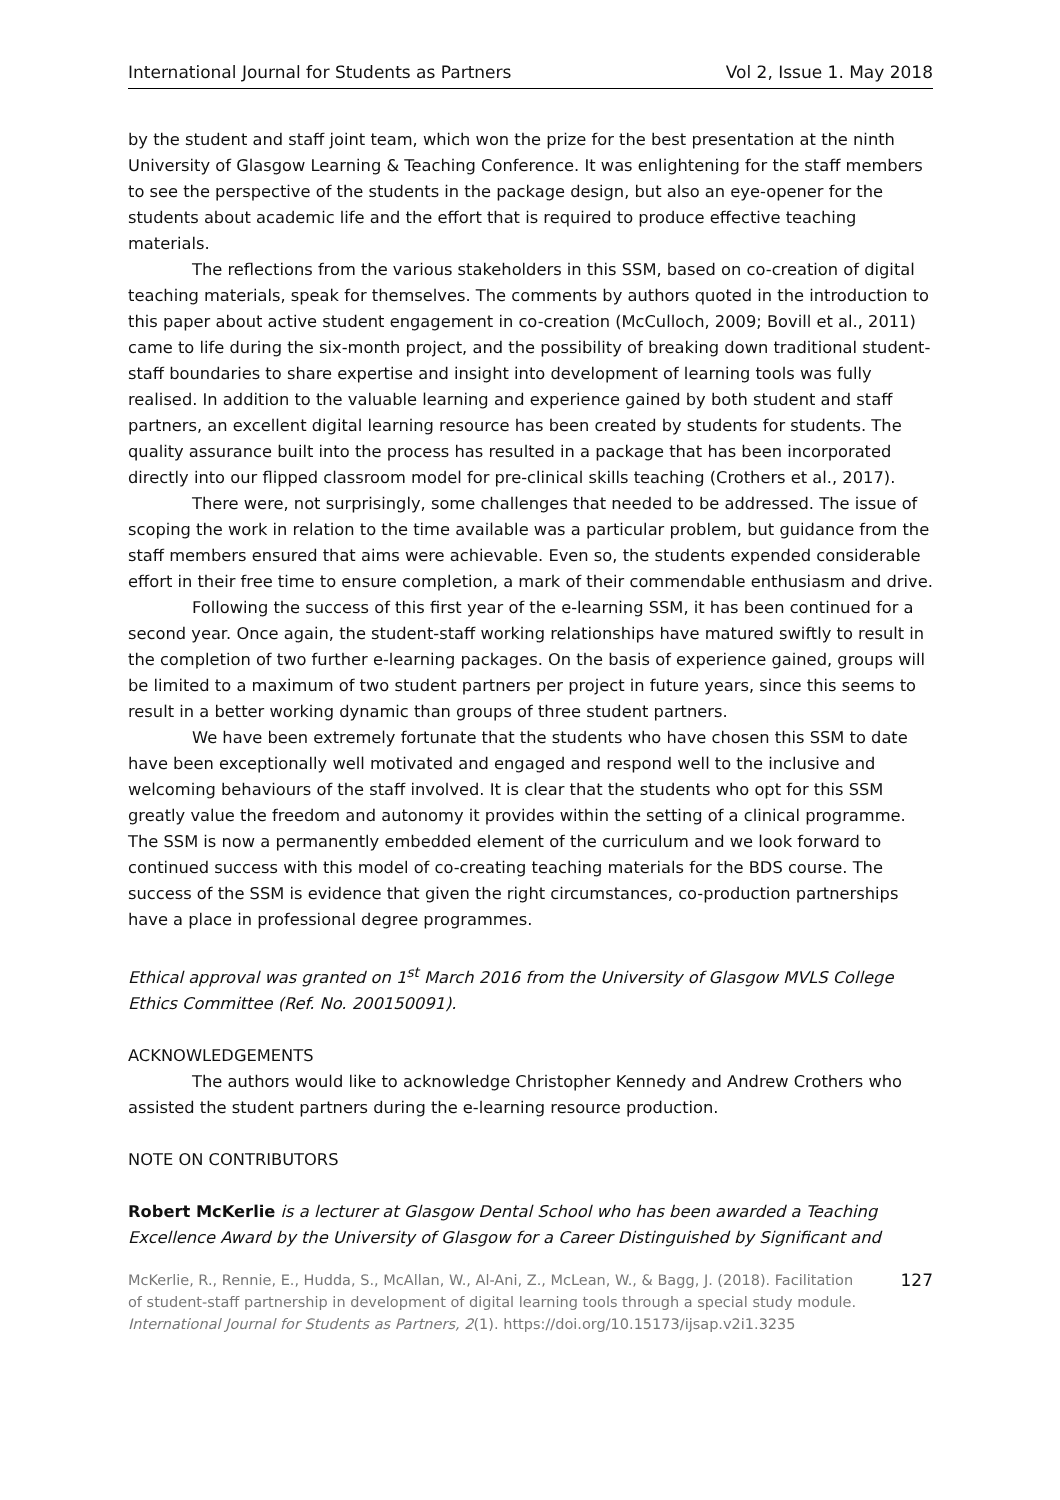International Journal for Students as Partners Vol 2, Issue 1. May 2018
by the student and staff joint team, which won the prize for the best presentation at the ninth University of Glasgow Learning & Teaching Conference. It was enlightening for the staff members to see the perspective of the students in the package design, but also an eye-opener for the students about academic life and the effort that is required to produce effective teaching materials.
The reflections from the various stakeholders in this SSM, based on co-creation of digital teaching materials, speak for themselves. The comments by authors quoted in the introduction to this paper about active student engagement in co-creation (McCulloch, 2009; Bovill et al., 2011) came to life during the six-month project, and the possibility of breaking down traditional student-staff boundaries to share expertise and insight into development of learning tools was fully realised. In addition to the valuable learning and experience gained by both student and staff partners, an excellent digital learning resource has been created by students for students. The quality assurance built into the process has resulted in a package that has been incorporated directly into our flipped classroom model for pre-clinical skills teaching (Crothers et al., 2017).
There were, not surprisingly, some challenges that needed to be addressed. The issue of scoping the work in relation to the time available was a particular problem, but guidance from the staff members ensured that aims were achievable. Even so, the students expended considerable effort in their free time to ensure completion, a mark of their commendable enthusiasm and drive.
Following the success of this first year of the e-learning SSM, it has been continued for a second year. Once again, the student-staff working relationships have matured swiftly to result in the completion of two further e-learning packages. On the basis of experience gained, groups will be limited to a maximum of two student partners per project in future years, since this seems to result in a better working dynamic than groups of three student partners.
We have been extremely fortunate that the students who have chosen this SSM to date have been exceptionally well motivated and engaged and respond well to the inclusive and welcoming behaviours of the staff involved. It is clear that the students who opt for this SSM greatly value the freedom and autonomy it provides within the setting of a clinical programme. The SSM is now a permanently embedded element of the curriculum and we look forward to continued success with this model of co-creating teaching materials for the BDS course. The success of the SSM is evidence that given the right circumstances, co-production partnerships have a place in professional degree programmes.
Ethical approval was granted on 1<sup>st</sup> March 2016 from the University of Glasgow MVLS College Ethics Committee (Ref. No. 200150091).
ACKNOWLEDGEMENTS
The authors would like to acknowledge Christopher Kennedy and Andrew Crothers who assisted the student partners during the e-learning resource production.
NOTE ON CONTRIBUTORS
Robert McKerlie is a lecturer at Glasgow Dental School who has been awarded a Teaching Excellence Award by the University of Glasgow for a Career Distinguished by Significant and
McKerlie, R., Rennie, E., Hudda, S., McAllan, W., Al-Ani, Z., McLean, W., & Bagg, J. (2018). Facilitation of student-staff partnership in development of digital learning tools through a special study module. International Journal for Students as Partners, 2(1). https://doi.org/10.15173/ijsap.v2i1.3235
127